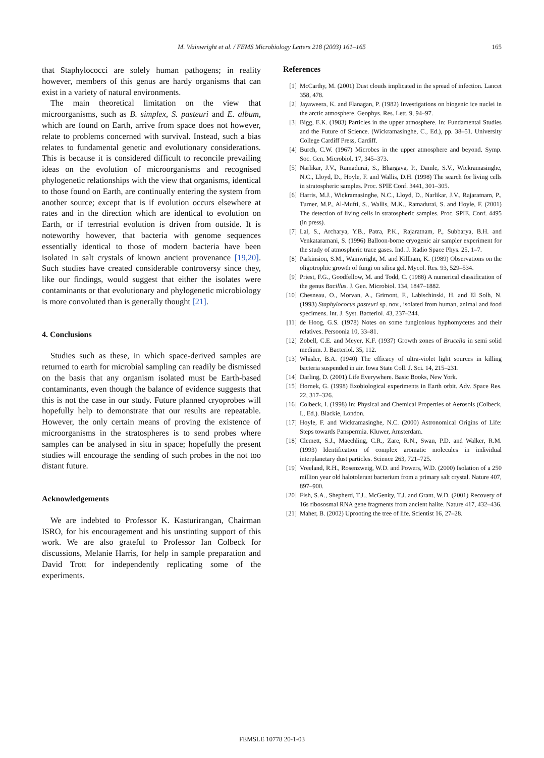M. Wainwright et al. / FEMS Microbiology Letters 218 (2003) 161–165
165
that Staphylococci are solely human pathogens; in reality however, members of this genus are hardy organisms that can exist in a variety of natural environments.
The main theoretical limitation on the view that microorganisms, such as B. simplex, S. pasteuri and E. album, which are found on Earth, arrive from space does not however, relate to problems concerned with survival. Instead, such a bias relates to fundamental genetic and evolutionary considerations. This is because it is considered difficult to reconcile prevailing ideas on the evolution of microorganisms and recognised phylogenetic relationships with the view that organisms, identical to those found on Earth, are continually entering the system from another source; except that is if evolution occurs elsewhere at rates and in the direction which are identical to evolution on Earth, or if terrestrial evolution is driven from outside. It is noteworthy however, that bacteria with genome sequences essentially identical to those of modern bacteria have been isolated in salt crystals of known ancient provenance [19,20]. Such studies have created considerable controversy since they, like our findings, would suggest that either the isolates were contaminants or that evolutionary and phylogenetic microbiology is more convoluted than is generally thought [21].
4. Conclusions
Studies such as these, in which space-derived samples are returned to earth for microbial sampling can readily be dismissed on the basis that any organism isolated must be Earth-based contaminants, even though the balance of evidence suggests that this is not the case in our study. Future planned cryoprobes will hopefully help to demonstrate that our results are repeatable. However, the only certain means of proving the existence of microorganisms in the stratospheres is to send probes where samples can be analysed in situ in space; hopefully the present studies will encourage the sending of such probes in the not too distant future.
Acknowledgements
We are indebted to Professor K. Kasturirangan, Chairman ISRO, for his encouragement and his unstinting support of this work. We are also grateful to Professor Ian Colbeck for discussions, Melanie Harris, for help in sample preparation and David Trott for independently replicating some of the experiments.
References
[1] McCarthy, M. (2001) Dust clouds implicated in the spread of infection. Lancet 358, 478.
[2] Jayaweera, K. and Flanagan, P. (1982) Investigations on biogenic ice nuclei in the arctic atmosphere. Geophys. Res. Lett. 9, 94–97.
[3] Bigg, E.K. (1983) Particles in the upper atmosphere. In: Fundamental Studies and the Future of Science. (Wickramasinghe, C., Ed.), pp. 38–51. University College Cardiff Press, Cardiff.
[4] Burch, C.W. (1967) Microbes in the upper atmosphere and beyond. Symp. Soc. Gen. Microbiol. 17, 345–373.
[5] Narlikar, J.V., Ramadurai, S., Bhargava, P., Damle, S.V., Wickramasinghe, N.C., Lloyd, D., Hoyle, F. and Wallis, D.H. (1998) The search for living cells in stratospheric samples. Proc. SPIE Conf. 3441, 301–305.
[6] Harris, M.J., Wickramasinghe, N.C., Lloyd, D., Narlikar, J.V., Rajaratnam, P., Turner, M.P., Al-Mufti, S., Wallis, M.K., Ramadurai, S. and Hoyle, F. (2001) The detection of living cells in stratospheric samples. Proc. SPIE. Conf. 4495 (in press).
[7] Lal, S., Archarya, Y.B., Patra, P.K., Rajaratnam, P., Subbarya, B.H. and Venkataramani, S. (1996) Balloon-borne cryogenic air sampler experiment for the study of atmospheric trace gases. Ind. J. Radio Space Phys. 25, 1–7.
[8] Parkinsion, S.M., Wainwright, M. and Killham, K. (1989) Observations on the oligotrophic growth of fungi on silica gel. Mycol. Res. 93, 529–534.
[9] Priest, F.G., Goodfellow, M. and Todd, C. (1988) A numerical classification of the genus Bacillus. J. Gen. Microbiol. 134, 1847–1882.
[10] Chesneau, O., Morvan, A., Grimont, F., Labischinski, H. and El Solh, N. (1993) Staphylococus pasteuri sp. nov., isolated from human, animal and food specimens. Int. J. Syst. Bacteriol. 43, 237–244.
[11] de Hoog, G.S. (1978) Notes on some fungicolous hyphomycetes and their relatives. Persoonia 10, 33–81.
[12] Zobell, C.E. and Meyer, K.F. (1937) Growth zones of Brucella in semi solid medium. J. Bacteriol. 35, 112.
[13] Whisler, B.A. (1940) The efficacy of ultra-violet light sources in killing bacteria suspended in air. Iowa State Coll. J. Sci. 14, 215–231.
[14] Darling, D. (2001) Life Everywhere. Basic Books, New York.
[15] Hornek, G. (1998) Exobiological experiments in Earth orbit. Adv. Space Res. 22, 317–326.
[16] Colbeck, I. (1998) In: Physical and Chemical Properties of Aerosols (Colbeck, I., Ed.). Blackie, London.
[17] Hoyle, F. and Wickramasinghe, N.C. (2000) Astronomical Origins of Life: Steps towards Panspermia. Kluwer, Amsterdam.
[18] Clemett, S.J., Maechling, C.R., Zare, R.N., Swan, P.D. and Walker, R.M. (1993) Identification of complex aromatic molecules in individual interplanetary dust particles. Science 263, 721–725.
[19] Vreeland, R.H., Rosenzweig, W.D. and Powers, W.D. (2000) Isolation of a 250 million year old halotolerant bacterium from a primary salt crystal. Nature 407, 897–900.
[20] Fish, S.A., Shepherd, T.J., McGenity, T.J. and Grant, W.D. (2001) Recovery of 16s ribososmal RNA gene fragments from ancient halite. Nature 417, 432–436.
[21] Maher, B. (2002) Uprooting the tree of life. Scientist 16, 27–28.
FEMSLE 10778 20-1-03